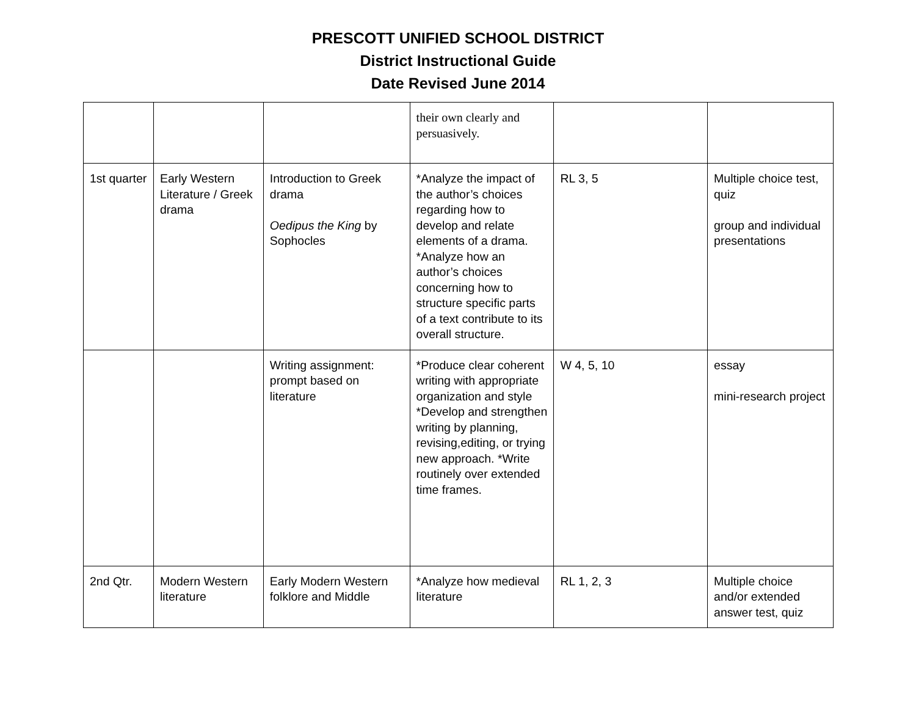PRESCOTT UNIFIED SCHOOL DISTRICT
District Instructional Guide
Date Revised June 2014
| | | | their own clearly and persuasively. | | |
| 1st quarter | Early Western Literature / Greek drama | Introduction to Greek drama Oedipus the King by Sophocles | *Analyze the impact of the author’s choices regarding how to develop and relate elements of a drama. *Analyze how an author’s choices concerning how to structure specific parts of a text contribute to its overall structure. | RL 3, 5 | Multiple choice test, quiz group and individual presentations |
| | | Writing assignment: prompt based on literature | *Produce clear coherent writing with appropriate organization and style *Develop and strengthen writing by planning, revising,editing, or trying new approach. *Write routinely over extended time frames. | W 4, 5, 10 | essay mini-research project |
| 2nd Qtr. | Modern Western literature | Early Modern Western folklore and Middle | *Analyze how medieval literature | RL 1, 2, 3 | Multiple choice and/or extended answer test, quiz |